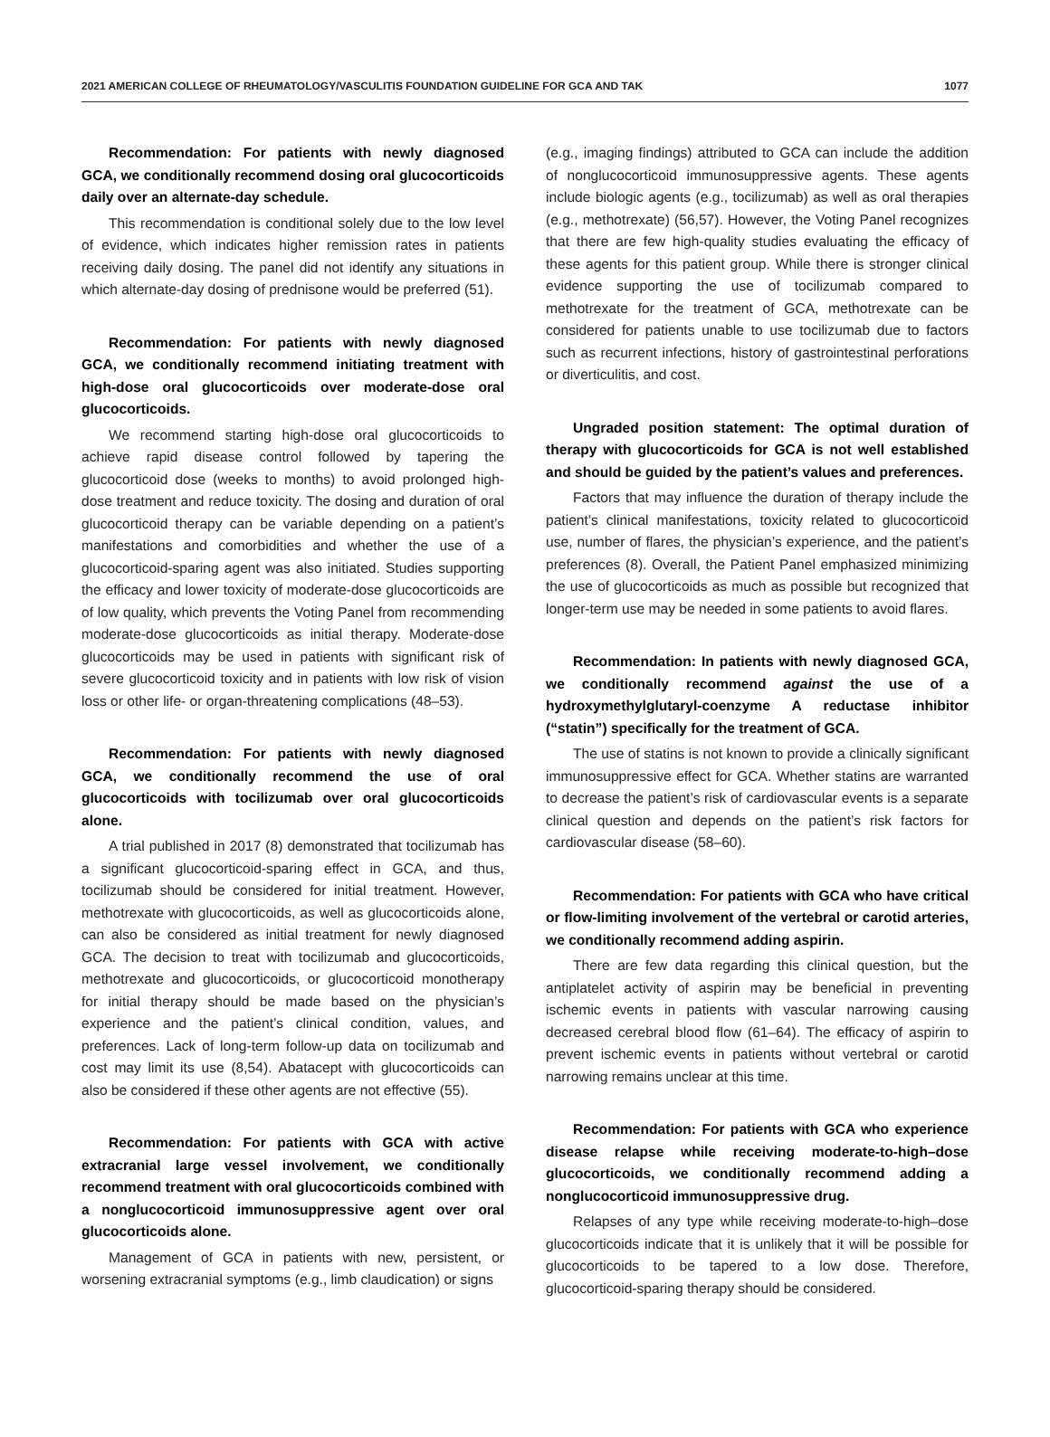2021 AMERICAN COLLEGE OF RHEUMATOLOGY/VASCULITIS FOUNDATION GUIDELINE FOR GCA AND TAK 1077
Recommendation: For patients with newly diagnosed GCA, we conditionally recommend dosing oral glucocorticoids daily over an alternate-day schedule.
This recommendation is conditional solely due to the low level of evidence, which indicates higher remission rates in patients receiving daily dosing. The panel did not identify any situations in which alternate-day dosing of prednisone would be preferred (51).
Recommendation: For patients with newly diagnosed GCA, we conditionally recommend initiating treatment with high-dose oral glucocorticoids over moderate-dose oral glucocorticoids.
We recommend starting high-dose oral glucocorticoids to achieve rapid disease control followed by tapering the glucocorticoid dose (weeks to months) to avoid prolonged high-dose treatment and reduce toxicity. The dosing and duration of oral glucocorticoid therapy can be variable depending on a patient’s manifestations and comorbidities and whether the use of a glucocorticoid-sparing agent was also initiated. Studies supporting the efficacy and lower toxicity of moderate-dose glucocorticoids are of low quality, which prevents the Voting Panel from recommending moderate-dose glucocorticoids as initial therapy. Moderate-dose glucocorticoids may be used in patients with significant risk of severe glucocorticoid toxicity and in patients with low risk of vision loss or other life- or organ-threatening complications (48–53).
Recommendation: For patients with newly diagnosed GCA, we conditionally recommend the use of oral glucocorticoids with tocilizumab over oral glucocorticoids alone.
A trial published in 2017 (8) demonstrated that tocilizumab has a significant glucocorticoid-sparing effect in GCA, and thus, tocilizumab should be considered for initial treatment. However, methotrexate with glucocorticoids, as well as glucocorticoids alone, can also be considered as initial treatment for newly diagnosed GCA. The decision to treat with tocilizumab and glucocorticoids, methotrexate and glucocorticoids, or glucocorticoid monotherapy for initial therapy should be made based on the physician’s experience and the patient’s clinical condition, values, and preferences. Lack of long-term follow-up data on tocilizumab and cost may limit its use (8,54). Abatacept with glucocorticoids can also be considered if these other agents are not effective (55).
Recommendation: For patients with GCA with active extracranial large vessel involvement, we conditionally recommend treatment with oral glucocorticoids combined with a nonglucocorticoid immunosuppressive agent over oral glucocorticoids alone.
Management of GCA in patients with new, persistent, or worsening extracranial symptoms (e.g., limb claudication) or signs
(e.g., imaging findings) attributed to GCA can include the addition of nonglucocorticoid immunosuppressive agents. These agents include biologic agents (e.g., tocilizumab) as well as oral therapies (e.g., methotrexate) (56,57). However, the Voting Panel recognizes that there are few high-quality studies evaluating the efficacy of these agents for this patient group. While there is stronger clinical evidence supporting the use of tocilizumab compared to methotrexate for the treatment of GCA, methotrexate can be considered for patients unable to use tocilizumab due to factors such as recurrent infections, history of gastrointestinal perforations or diverticulitis, and cost.
Ungraded position statement: The optimal duration of therapy with glucocorticoids for GCA is not well established and should be guided by the patient’s values and preferences.
Factors that may influence the duration of therapy include the patient’s clinical manifestations, toxicity related to glucocorticoid use, number of flares, the physician’s experience, and the patient’s preferences (8). Overall, the Patient Panel emphasized minimizing the use of glucocorticoids as much as possible but recognized that longer-term use may be needed in some patients to avoid flares.
Recommendation: In patients with newly diagnosed GCA, we conditionally recommend against the use of a hydroxymethylglutaryl-coenzyme A reductase inhibitor (“statin”) specifically for the treatment of GCA.
The use of statins is not known to provide a clinically significant immunosuppressive effect for GCA. Whether statins are warranted to decrease the patient’s risk of cardiovascular events is a separate clinical question and depends on the patient’s risk factors for cardiovascular disease (58–60).
Recommendation: For patients with GCA who have critical or flow-limiting involvement of the vertebral or carotid arteries, we conditionally recommend adding aspirin.
There are few data regarding this clinical question, but the antiplatelet activity of aspirin may be beneficial in preventing ischemic events in patients with vascular narrowing causing decreased cerebral blood flow (61–64). The efficacy of aspirin to prevent ischemic events in patients without vertebral or carotid narrowing remains unclear at this time.
Recommendation: For patients with GCA who experience disease relapse while receiving moderate-to-high–dose glucocorticoids, we conditionally recommend adding a nonglucocorticoid immunosuppressive drug.
Relapses of any type while receiving moderate-to-high–dose glucocorticoids indicate that it is unlikely that it will be possible for glucocorticoids to be tapered to a low dose. Therefore, glucocorticoid-sparing therapy should be considered.